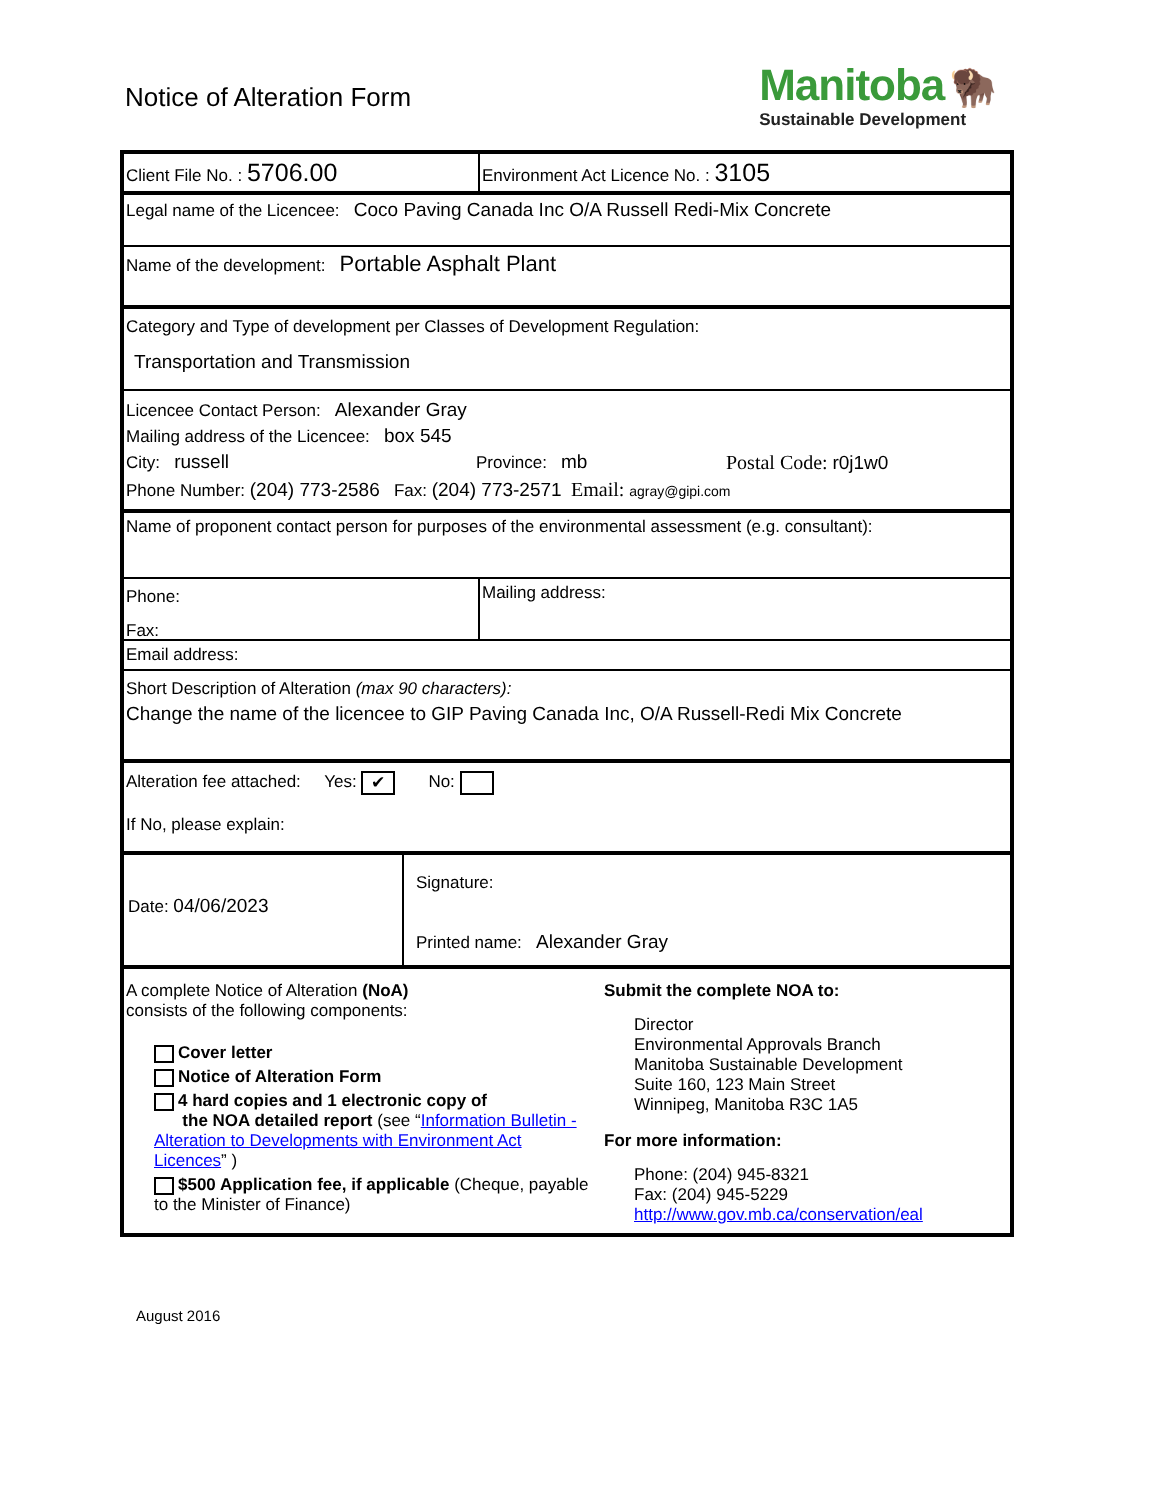Notice of Alteration Form
Manitoba 🦬
Sustainable Development
Client File No. : 5706.00
Environment Act Licence No. : 3105
Legal name of the Licencee: Coco Paving Canada Inc O/A Russell Redi-Mix Concrete
Name of the development: Portable Asphalt Plant
Category and Type of development per Classes of Development Regulation:
Transportation and Transmission
Licencee Contact Person: Alexander Gray
Mailing address of the Licencee: box 545
City: russell Province: mb Postal Code: r0j1w0
Phone Number: (204) 773-2586 Fax: (204) 773-2571 Email: agray@gipi.com
Name of proponent contact person for purposes of the environmental assessment (e.g. consultant):
Phone:
Fax:
Mailing address:
Email address:
Short Description of Alteration (max 90 characters):
Change the name of the licencee to GIP Paving Canada Inc, O/A Russell-Redi Mix Concrete
Alteration fee attached: Yes: ✔ No:
If No, please explain:
Date: 04/06/2023
Signature:
Printed name: Alexander Gray
A complete Notice of Alteration (NoA)
consists of the following components:
Cover letter
Notice of Alteration Form
4 hard copies and 1 electronic copy of
the NOA detailed report (see “Information Bulletin - Alteration to Developments with Environment Act Licences” )
$500 Application fee, if applicable (Cheque, payable to the Minister of Finance)
Submit the complete NOA to:
Director
Environmental Approvals Branch
Manitoba Sustainable Development
Suite 160, 123 Main Street
Winnipeg, Manitoba R3C 1A5
For more information:
Phone: (204) 945-8321
Fax: (204) 945-5229
http://www.gov.mb.ca/conservation/eal
August 2016